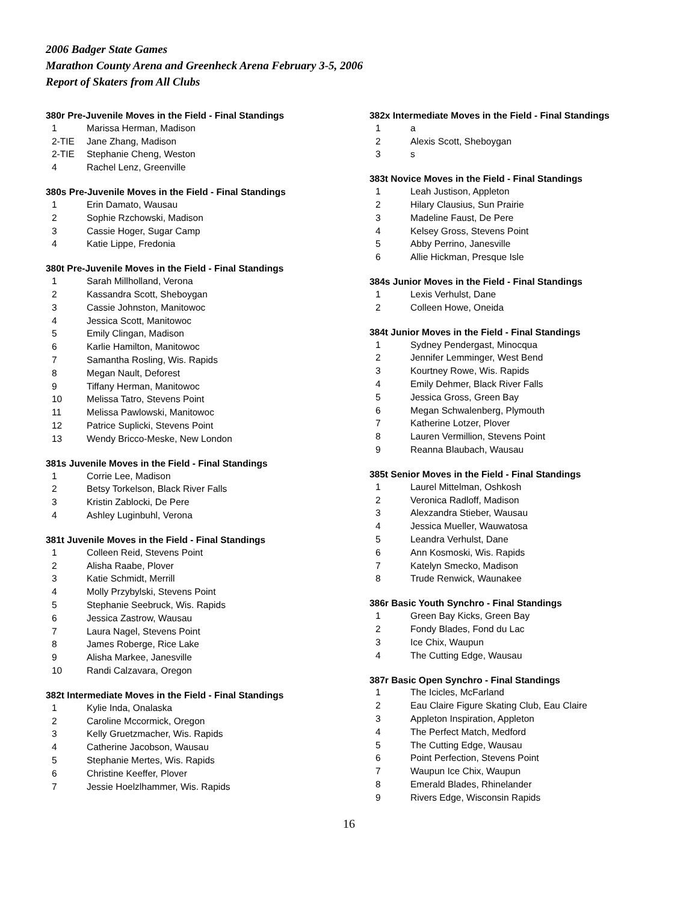2006 Badger State Games
Marathon County Arena and Greenheck Arena February 3-5, 2006
Report of Skaters from All Clubs
380r Pre-Juvenile Moves in the Field - Final Standings
| 1 | Marissa Herman, Madison |
| 2-TIE | Jane Zhang, Madison |
| 2-TIE | Stephanie Cheng, Weston |
| 4 | Rachel Lenz, Greenville |
380s Pre-Juvenile Moves in the Field - Final Standings
| 1 | Erin Damato, Wausau |
| 2 | Sophie Rzchowski, Madison |
| 3 | Cassie Hoger, Sugar Camp |
| 4 | Katie Lippe, Fredonia |
380t Pre-Juvenile Moves in the Field - Final Standings
| 1 | Sarah Millholland, Verona |
| 2 | Kassandra Scott, Sheboygan |
| 3 | Cassie Johnston, Manitowoc |
| 4 | Jessica Scott, Manitowoc |
| 5 | Emily Clingan, Madison |
| 6 | Karlie Hamilton, Manitowoc |
| 7 | Samantha Rosling, Wis. Rapids |
| 8 | Megan Nault, Deforest |
| 9 | Tiffany Herman, Manitowoc |
| 10 | Melissa Tatro, Stevens Point |
| 11 | Melissa Pawlowski, Manitowoc |
| 12 | Patrice Suplicki, Stevens Point |
| 13 | Wendy Bricco-Meske, New London |
381s Juvenile Moves in the Field - Final Standings
| 1 | Corrie Lee, Madison |
| 2 | Betsy Torkelson, Black River Falls |
| 3 | Kristin Zablocki, De Pere |
| 4 | Ashley Luginbuhl, Verona |
381t Juvenile Moves in the Field - Final Standings
| 1 | Colleen Reid, Stevens Point |
| 2 | Alisha Raabe, Plover |
| 3 | Katie Schmidt, Merrill |
| 4 | Molly Przybylski, Stevens Point |
| 5 | Stephanie Seebruck, Wis. Rapids |
| 6 | Jessica Zastrow, Wausau |
| 7 | Laura Nagel, Stevens Point |
| 8 | James Roberge, Rice Lake |
| 9 | Alisha Markee, Janesville |
| 10 | Randi Calzavara, Oregon |
382t Intermediate Moves in the Field - Final Standings
| 1 | Kylie Inda, Onalaska |
| 2 | Caroline Mccormick, Oregon |
| 3 | Kelly Gruetzmacher, Wis. Rapids |
| 4 | Catherine Jacobson, Wausau |
| 5 | Stephanie Mertes, Wis. Rapids |
| 6 | Christine Keeffer, Plover |
| 7 | Jessie Hoelzlhammer, Wis. Rapids |
382x Intermediate Moves in the Field - Final Standings
| 1 | a |
| 2 | Alexis Scott, Sheboygan |
| 3 | s |
383t Novice Moves in the Field - Final Standings
| 1 | Leah Justison, Appleton |
| 2 | Hilary Clausius, Sun Prairie |
| 3 | Madeline Faust, De Pere |
| 4 | Kelsey Gross, Stevens Point |
| 5 | Abby Perrino, Janesville |
| 6 | Allie Hickman, Presque Isle |
384s Junior Moves in the Field - Final Standings
| 1 | Lexis Verhulst, Dane |
| 2 | Colleen Howe, Oneida |
384t Junior Moves in the Field - Final Standings
| 1 | Sydney Pendergast, Minocqua |
| 2 | Jennifer Lemminger, West Bend |
| 3 | Kourtney Rowe, Wis. Rapids |
| 4 | Emily Dehmer, Black River Falls |
| 5 | Jessica Gross, Green Bay |
| 6 | Megan Schwalenberg, Plymouth |
| 7 | Katherine Lotzer, Plover |
| 8 | Lauren Vermillion, Stevens Point |
| 9 | Reanna Blaubach, Wausau |
385t Senior Moves in the Field - Final Standings
| 1 | Laurel Mittelman, Oshkosh |
| 2 | Veronica Radloff, Madison |
| 3 | Alexzandra Stieber, Wausau |
| 4 | Jessica Mueller, Wauwatosa |
| 5 | Leandra Verhulst, Dane |
| 6 | Ann Kosmoski, Wis. Rapids |
| 7 | Katelyn Smecko, Madison |
| 8 | Trude Renwick, Waunakee |
386r Basic Youth Synchro - Final Standings
| 1 | Green Bay Kicks, Green Bay |
| 2 | Fondy Blades, Fond du Lac |
| 3 | Ice Chix, Waupun |
| 4 | The Cutting Edge, Wausau |
387r Basic Open Synchro - Final Standings
| 1 | The Icicles, McFarland |
| 2 | Eau Claire Figure Skating Club, Eau Claire |
| 3 | Appleton Inspiration, Appleton |
| 4 | The Perfect Match, Medford |
| 5 | The Cutting Edge, Wausau |
| 6 | Point Perfection, Stevens Point |
| 7 | Waupun Ice Chix, Waupun |
| 8 | Emerald Blades, Rhinelander |
| 9 | Rivers Edge, Wisconsin Rapids |
16